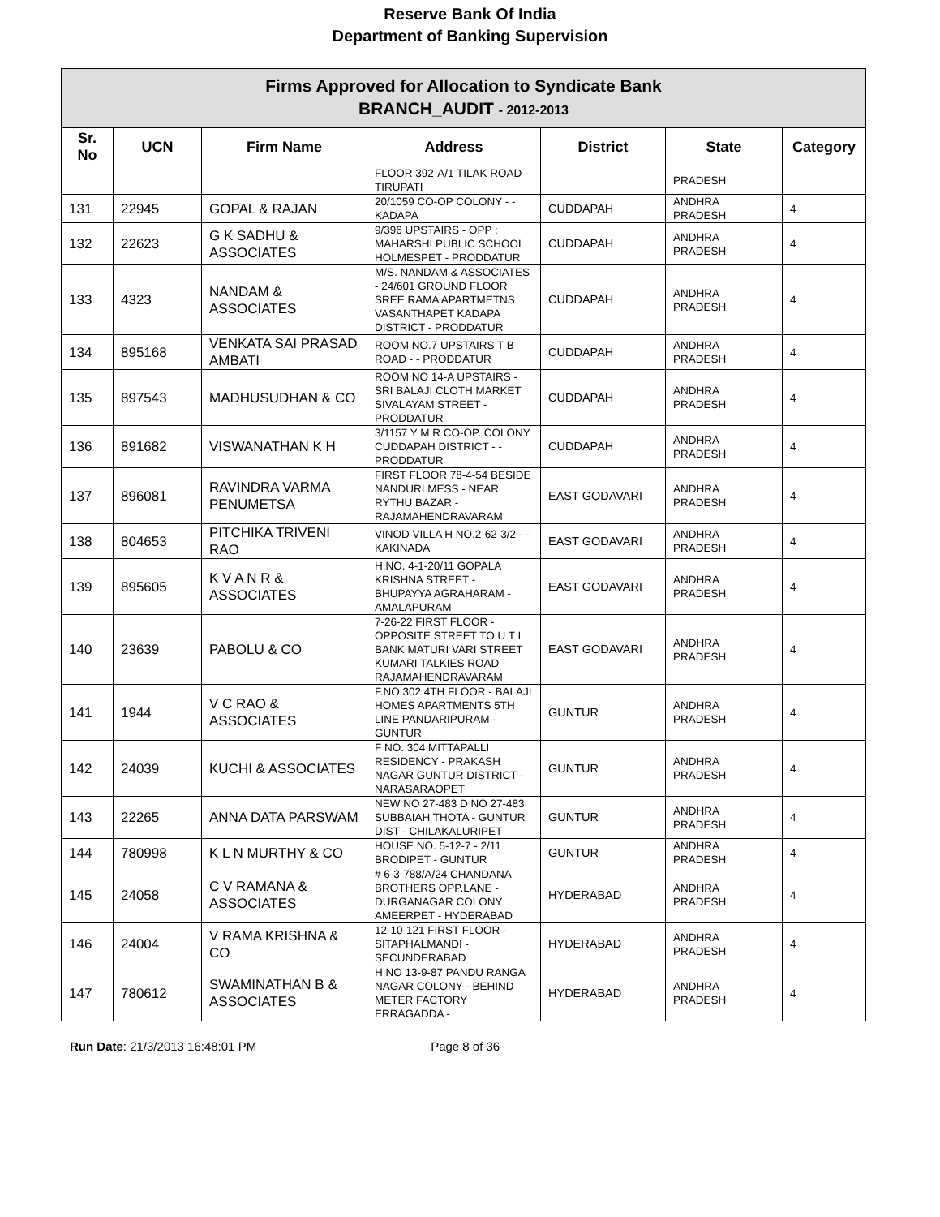Reserve Bank Of India
Department of Banking Supervision
| Firms Approved for Allocation to Syndicate Bank BRANCH_AUDIT - 2012-2013 | | | | | | |
| Sr. No | UCN | Firm Name | Address | District | State | Category |
| | | | FLOOR 392-A/1 TILAK ROAD - TIRUPATI | | PRADESH | |
| 131 | 22945 | GOPAL & RAJAN | 20/1059 CO-OP COLONY - - KADAPA | CUDDAPAH | ANDHRA PRADESH | 4 |
| 132 | 22623 | G K SADHU & ASSOCIATES | 9/396 UPSTAIRS - OPP : MAHARSHI PUBLIC SCHOOL HOLMESPET - PRODDATUR | CUDDAPAH | ANDHRA PRADESH | 4 |
| 133 | 4323 | NANDAM & ASSOCIATES | M/S. NANDAM & ASSOCIATES - 24/601 GROUND FLOOR SREE RAMA APARTMETNS VASANTHAPET KADAPA DISTRICT - PRODDATUR | CUDDAPAH | ANDHRA PRADESH | 4 |
| 134 | 895168 | VENKATA SAI PRASAD AMBATI | ROOM NO.7 UPSTAIRS T B ROAD - - PRODDATUR | CUDDAPAH | ANDHRA PRADESH | 4 |
| 135 | 897543 | MADHUSUDHAN & CO | ROOM NO 14-A UPSTAIRS - SRI BALAJI CLOTH MARKET SIVALAYAM STREET - PRODDATUR | CUDDAPAH | ANDHRA PRADESH | 4 |
| 136 | 891682 | VISWANATHAN K H | 3/1157 Y M R CO-OP. COLONY CUDDAPAH DISTRICT - - PRODDATUR | CUDDAPAH | ANDHRA PRADESH | 4 |
| 137 | 896081 | RAVINDRA VARMA PENUMETSA | FIRST FLOOR 78-4-54 BESIDE NANDURI MESS - NEAR RYTHU BAZAR - RAJAMAHENDRAVARAM | EAST GODAVARI | ANDHRA PRADESH | 4 |
| 138 | 804653 | PITCHIKA TRIVENI RAO | VINOD VILLA H NO.2-62-3/2 - - KAKINADA | EAST GODAVARI | ANDHRA PRADESH | 4 |
| 139 | 895605 | K V A N R & ASSOCIATES | H.NO. 4-1-20/11 GOPALA KRISHNA STREET - BHUPAYYA AGRAHARAM - AMALAPURAM | EAST GODAVARI | ANDHRA PRADESH | 4 |
| 140 | 23639 | PABOLU & CO | 7-26-22 FIRST FLOOR - OPPOSITE STREET TO U T I BANK MATURI VARI STREET KUMARI TALKIES ROAD - RAJAMAHENDRAVARAM | EAST GODAVARI | ANDHRA PRADESH | 4 |
| 141 | 1944 | V C RAO & ASSOCIATES | F.NO.302 4TH FLOOR - BALAJI HOMES APARTMENTS 5TH LINE PANDARIPURAM - GUNTUR | GUNTUR | ANDHRA PRADESH | 4 |
| 142 | 24039 | KUCHI & ASSOCIATES | F NO. 304 MITTAPALLI RESIDENCY - PRAKASH NAGAR GUNTUR DISTRICT - NARASARAOPET | GUNTUR | ANDHRA PRADESH | 4 |
| 143 | 22265 | ANNA DATA PARSWAM | NEW NO 27-483 D NO 27-483 SUBBAIAH THOTA - GUNTUR DIST - CHILAKALURIPET | GUNTUR | ANDHRA PRADESH | 4 |
| 144 | 780998 | K L N MURTHY & CO | HOUSE NO. 5-12-7 - 2/11 BRODIPET - GUNTUR | GUNTUR | ANDHRA PRADESH | 4 |
| 145 | 24058 | C V RAMANA & ASSOCIATES | # 6-3-788/A/24 CHANDANA BROTHERS OPP.LANE - DURGANAGAR COLONY AMEERPET - HYDERABAD | HYDERABAD | ANDHRA PRADESH | 4 |
| 146 | 24004 | V RAMA KRISHNA & CO | 12-10-121 FIRST FLOOR - SITAPHALMANDI - SECUNDERABAD | HYDERABAD | ANDHRA PRADESH | 4 |
| 147 | 780612 | SWAMINATHAN B & ASSOCIATES | H NO 13-9-87 PANDU RANGA NAGAR COLONY - BEHIND METER FACTORY ERRAGADDA - | HYDERABAD | ANDHRA PRADESH | 4 |
Run Date: 21/3/2013 16:48:01 PM Page 8 of 36